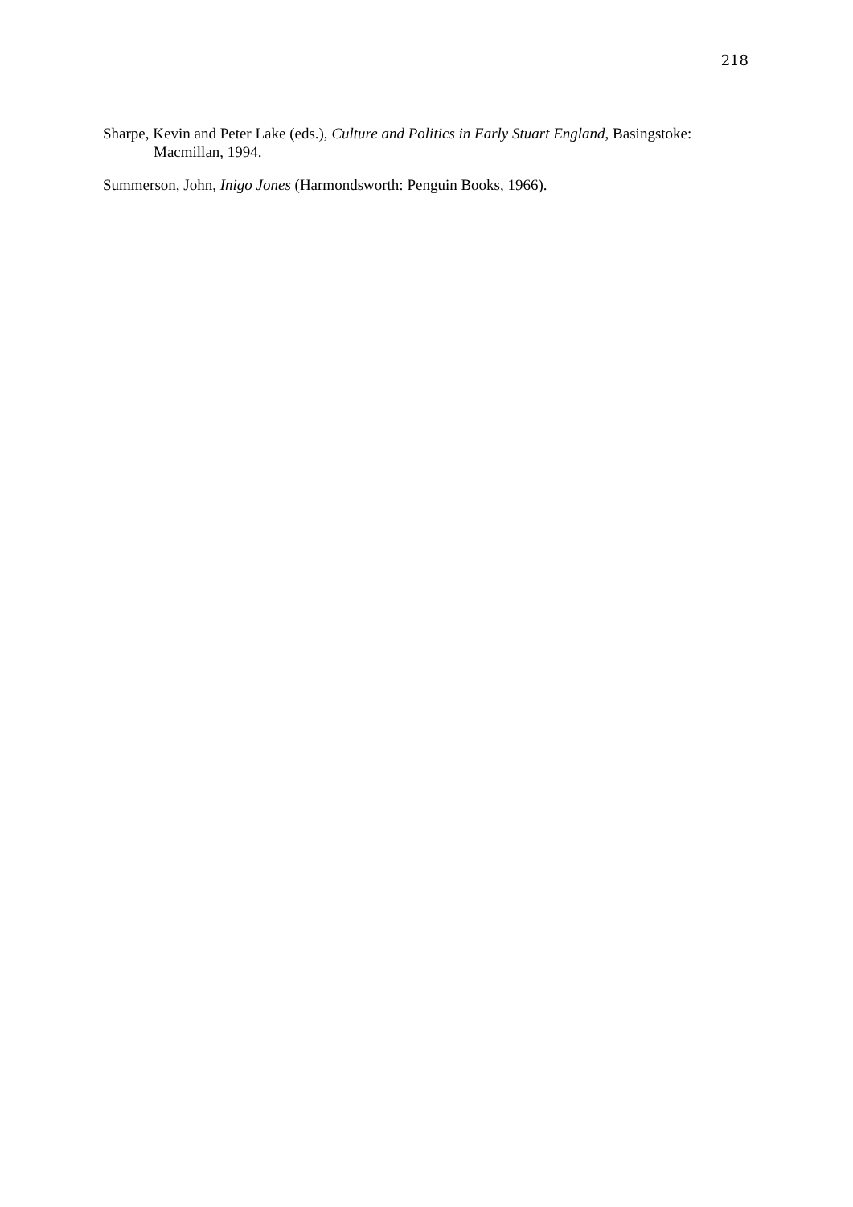218
Sharpe, Kevin and Peter Lake (eds.), Culture and Politics in Early Stuart England, Basingstoke: Macmillan, 1994.
Summerson, John, Inigo Jones (Harmondsworth: Penguin Books, 1966).